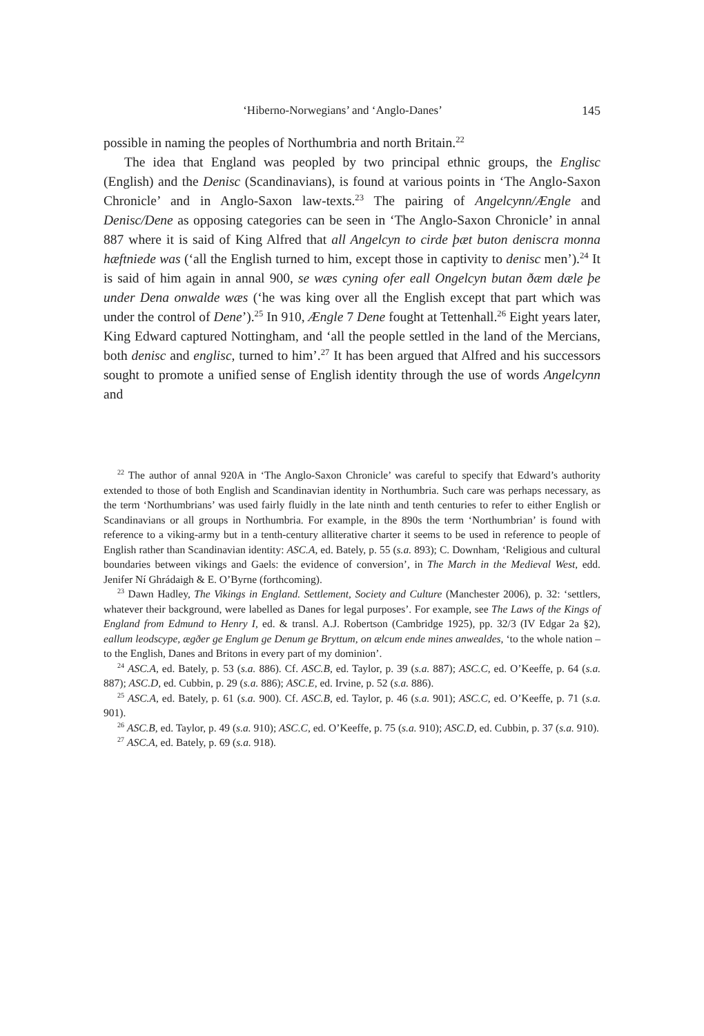‘Hiberno-Norwegians’ and ‘Anglo-Danes’ 145
possible in naming the peoples of Northumbria and north Britain.<sup>22</sup>
The idea that England was peopled by two principal ethnic groups, the Englisc (English) and the Denisc (Scandinavians), is found at various points in ‘The Anglo-Saxon Chronicle’ and in Anglo-Saxon law-texts.<sup>23</sup> The pairing of Angelcynn/Ængle and Denisc/Dene as opposing categories can be seen in ‘The Anglo-Saxon Chronicle’ in annal 887 where it is said of King Alfred that all Angelcyn to cirde þæt buton deniscra monna hæftniede was (‘all the English turned to him, except those in captivity to denisc men’).<sup>24</sup> It is said of him again in annal 900, se wæs cyning ofer eall Ongelcyn butan ðæm dæle þe under Dena onwalde wæs (‘he was king over all the English except that part which was under the control of Dene’).<sup>25</sup> In 910, Ængle 7 Dene fought at Tettenhall.<sup>26</sup> Eight years later, King Edward captured Nottingham, and ‘all the people settled in the land of the Mercians, both denisc and englisc, turned to him’.<sup>27</sup> It has been argued that Alfred and his successors sought to promote a unified sense of English identity through the use of words Angelcynn and
<sup>22</sup> The author of annal 920A in ‘The Anglo-Saxon Chronicle’ was careful to specify that Edward’s authority extended to those of both English and Scandinavian identity in Northumbria. Such care was perhaps necessary, as the term ‘Northumbrians’ was used fairly fluidly in the late ninth and tenth centuries to refer to either English or Scandinavians or all groups in Northumbria. For example, in the 890s the term ‘Northumbrian’ is found with reference to a viking-army but in a tenth-century alliterative charter it seems to be used in reference to people of English rather than Scandinavian identity: ASC.A, ed. Bately, p. 55 (s.a. 893); C. Downham, ‘Religious and cultural boundaries between vikings and Gaels: the evidence of conversion’, in The March in the Medieval West, edd. Jenifer Ní Ghrádaigh & E. O’Byrne (forthcoming).
<sup>23</sup> Dawn Hadley, The Vikings in England. Settlement, Society and Culture (Manchester 2006), p. 32: ‘settlers, whatever their background, were labelled as Danes for legal purposes’. For example, see The Laws of the Kings of England from Edmund to Henry I, ed. & transl. A.J. Robertson (Cambridge 1925), pp. 32/3 (IV Edgar 2a §2), eallum leodscype, ægðer ge Englum ge Denum ge Bryttum, on ælcum ende mines anwealdes, ‘to the whole nation – to the English, Danes and Britons in every part of my dominion’.
<sup>24</sup> ASC.A, ed. Bately, p. 53 (s.a. 886). Cf. ASC.B, ed. Taylor, p. 39 (s.a. 887); ASC.C, ed. O’Keeffe, p. 64 (s.a. 887); ASC.D, ed. Cubbin, p. 29 (s.a. 886); ASC.E, ed. Irvine, p. 52 (s.a. 886).
<sup>25</sup> ASC.A, ed. Bately, p. 61 (s.a. 900). Cf. ASC.B, ed. Taylor, p. 46 (s.a. 901); ASC.C, ed. O’Keeffe, p. 71 (s.a. 901).
<sup>26</sup> ASC.B, ed. Taylor, p. 49 (s.a. 910); ASC.C, ed. O’Keeffe, p. 75 (s.a. 910); ASC.D, ed. Cubbin, p. 37 (s.a. 910).
<sup>27</sup> ASC.A, ed. Bately, p. 69 (s.a. 918).